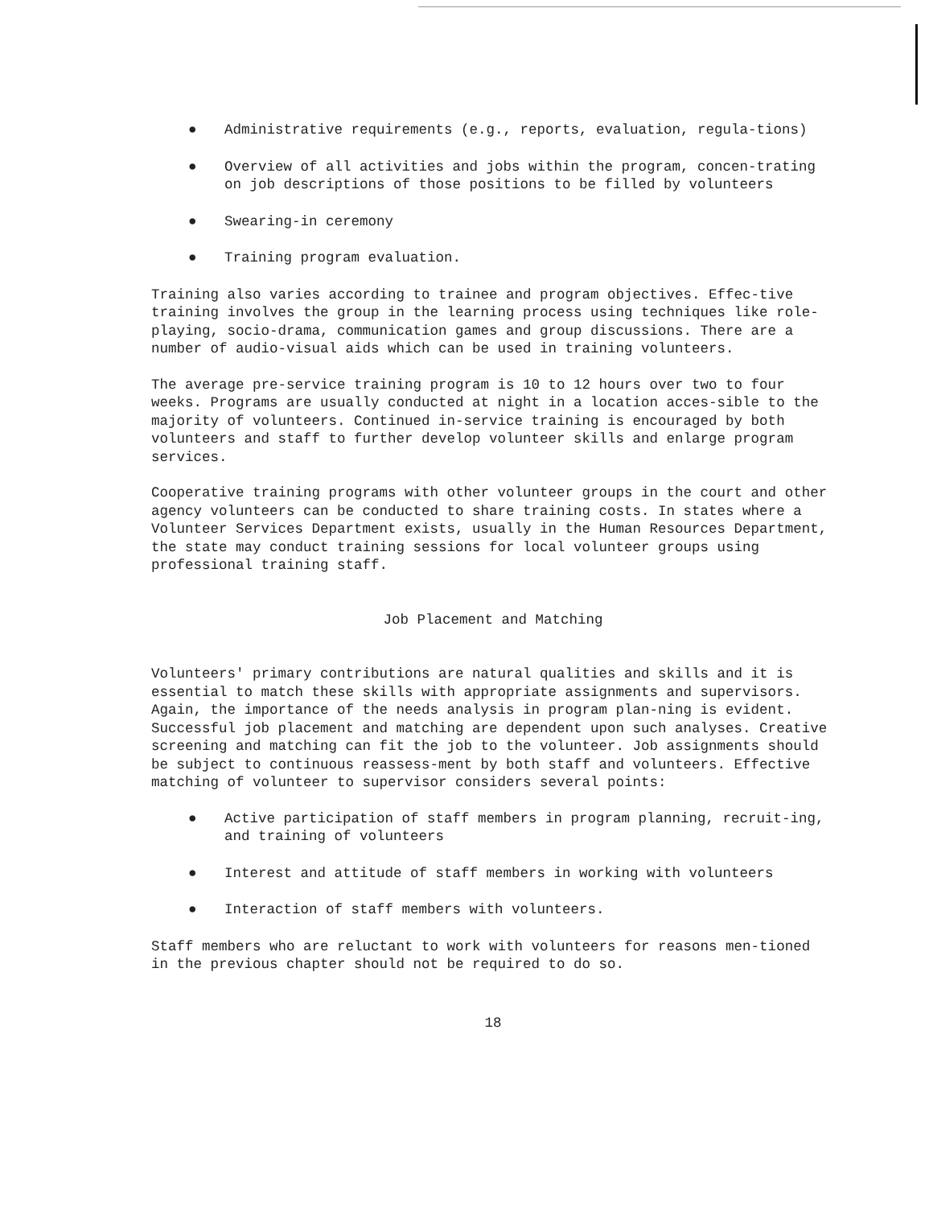● Administrative requirements (e.g., reports, evaluation, regula-tions)
● Overview of all activities and jobs within the program, concen-trating on job descriptions of those positions to be filled by volunteers
● Swearing-in ceremony
● Training program evaluation.
Training also varies according to trainee and program objectives. Effec-tive training involves the group in the learning process using techniques like role-playing, socio-drama, communication games and group discussions. There are a number of audio-visual aids which can be used in training volunteers.
The average pre-service training program is 10 to 12 hours over two to four weeks. Programs are usually conducted at night in a location acces-sible to the majority of volunteers. Continued in-service training is encouraged by both volunteers and staff to further develop volunteer skills and enlarge program services.
Cooperative training programs with other volunteer groups in the court and other agency volunteers can be conducted to share training costs. In states where a Volunteer Services Department exists, usually in the Human Resources Department, the state may conduct training sessions for local volunteer groups using professional training staff.
Job Placement and Matching
Volunteers' primary contributions are natural qualities and skills and it is essential to match these skills with appropriate assignments and supervisors. Again, the importance of the needs analysis in program plan-ning is evident. Successful job placement and matching are dependent upon such analyses. Creative screening and matching can fit the job to the volunteer. Job assignments should be subject to continuous reassess-ment by both staff and volunteers. Effective matching of volunteer to supervisor considers several points:
● Active participation of staff members in program planning, recruit-ing, and training of volunteers
● Interest and attitude of staff members in working with volunteers
● Interaction of staff members with volunteers.
Staff members who are reluctant to work with volunteers for reasons men-tioned in the previous chapter should not be required to do so.
18